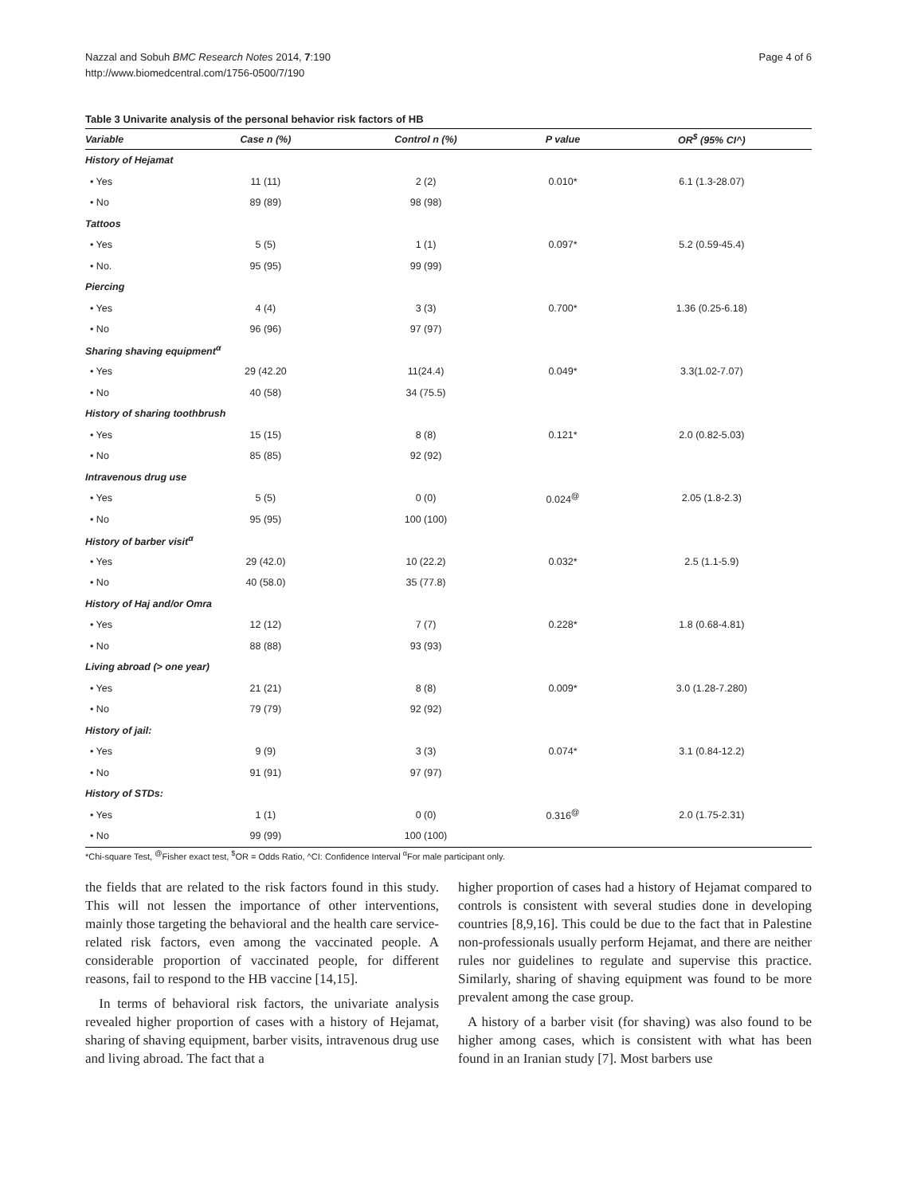Nazzal and Sobuh BMC Research Notes 2014, 7:190
http://www.biomedcentral.com/1756-0500/7/190
Page 4 of 6
Table 3 Univarite analysis of the personal behavior risk factors of HB
| Variable | Case n (%) | Control n (%) | P value | OR<sup>$</sup> (95% CI^) |
| --- | --- | --- | --- | --- |
| History of Hejamat | | | | |
| • Yes | 11 (11) | 2 (2) | 0.010* | 6.1 (1.3-28.07) |
| • No | 89 (89) | 98 (98) | | |
| Tattoos | | | | |
| • Yes | 5 (5) | 1 (1) | 0.097* | 5.2 (0.59-45.4) |
| • No. | 95 (95) | 99 (99) | | |
| Piercing | | | | |
| • Yes | 4 (4) | 3 (3) | 0.700* | 1.36 (0.25-6.18) |
| • No | 96 (96) | 97 (97) | | |
| Sharing shaving equipment<sup>α</sup> | | | | |
| • Yes | 29 (42.20 | 11(24.4) | 0.049* | 3.3(1.02-7.07) |
| • No | 40 (58) | 34 (75.5) | | |
| History of sharing toothbrush | | | | |
| • Yes | 15 (15) | 8 (8) | 0.121* | 2.0 (0.82-5.03) |
| • No | 85 (85) | 92 (92) | | |
| Intravenous drug use | | | | |
| • Yes | 5 (5) | 0 (0) | 0.024<sup>@</sup> | 2.05 (1.8-2.3) |
| • No | 95 (95) | 100 (100) | | |
| History of barber visit<sup>α</sup> | | | | |
| • Yes | 29 (42.0) | 10 (22.2) | 0.032* | 2.5 (1.1-5.9) |
| • No | 40 (58.0) | 35 (77.8) | | |
| History of Haj and/or Omra | | | | |
| • Yes | 12 (12) | 7 (7) | 0.228* | 1.8 (0.68-4.81) |
| • No | 88 (88) | 93 (93) | | |
| Living abroad (> one year) | | | | |
| • Yes | 21 (21) | 8 (8) | 0.009* | 3.0 (1.28-7.280) |
| • No | 79 (79) | 92 (92) | | |
| History of jail: | | | | |
| • Yes | 9 (9) | 3 (3) | 0.074* | 3.1 (0.84-12.2) |
| • No | 91 (91) | 97 (97) | | |
| History of STDs: | | | | |
| • Yes | 1 (1) | 0 (0) | 0.316<sup>@</sup> | 2.0 (1.75-2.31) |
| • No | 99 (99) | 100 (100) | | |
*Chi-square Test, <sup>@</sup>Fisher exact test, <sup>$</sup>OR = Odds Ratio, ^CI: Confidence Interval <sup>α</sup>For male participant only.
the fields that are related to the risk factors found in this study. This will not lessen the importance of other interventions, mainly those targeting the behavioral and the health care service-related risk factors, even among the vaccinated people. A considerable proportion of vaccinated people, for different reasons, fail to respond to the HB vaccine [14,15].
In terms of behavioral risk factors, the univariate analysis revealed higher proportion of cases with a history of Hejamat, sharing of shaving equipment, barber visits, intravenous drug use and living abroad. The fact that a
higher proportion of cases had a history of Hejamat compared to controls is consistent with several studies done in developing countries [8,9,16]. This could be due to the fact that in Palestine non-professionals usually perform Hejamat, and there are neither rules nor guidelines to regulate and supervise this practice. Similarly, sharing of shaving equipment was found to be more prevalent among the case group.
A history of a barber visit (for shaving) was also found to be higher among cases, which is consistent with what has been found in an Iranian study [7]. Most barbers use